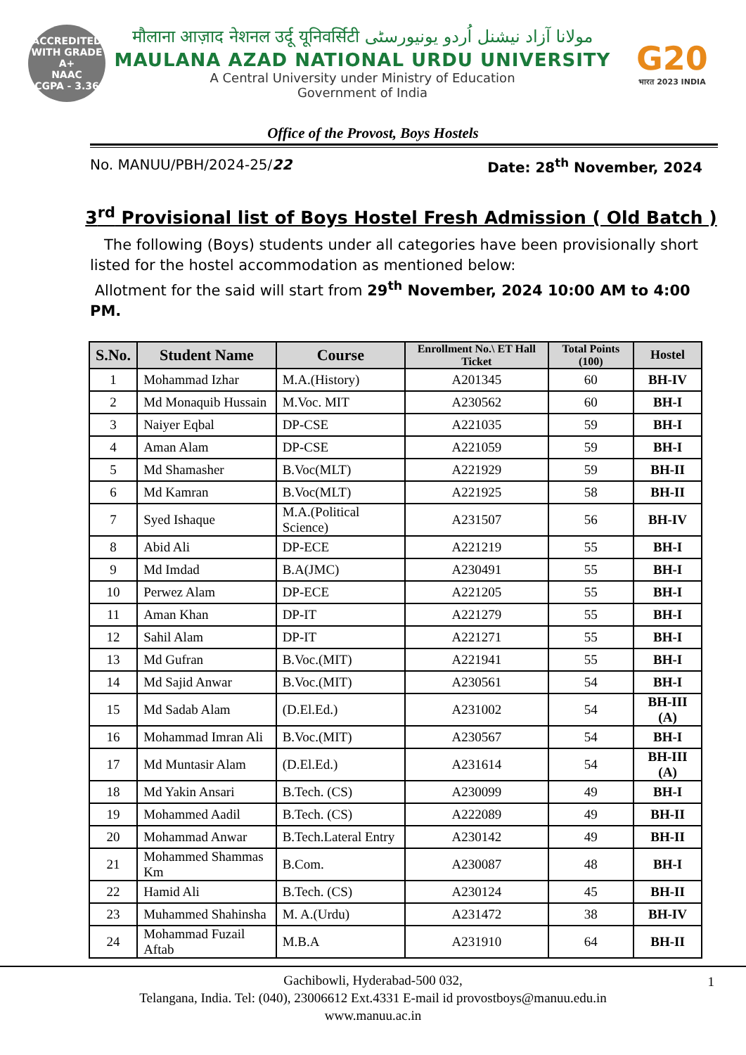ACCREDITED WITH GRADE
A+
NAAC
CGPA - 3.36
मौलाना आज़ाद नेशनल उर्दू यूनिवर्सिटी مولانا آزاد نیشنل اُردو یونیورسٹی
MAULANA AZAD NATIONAL URDU UNIVERSITY
A Central University under Ministry of Education
Government of India
G20
भारत 2023 INDIA
Office of the Provost, Boys Hostels
No. MANUU/PBH/2024-25/22 Date: 28<sup>th</sup> November, 2024
3<sup>rd</sup> Provisional list of Boys Hostel Fresh Admission ( Old Batch )
The following (Boys) students under all categories have been provisionally short listed for the hostel accommodation as mentioned below:
Allotment for the said will start from 29<sup>th</sup> November, 2024 10:00 AM to 4:00 PM.
| S.No. | Student Name | Course | Enrollment No.\ ET Hall Ticket | Total Points (100) | Hostel |
| --- | --- | --- | --- | --- | --- |
| 1 | Mohammad Izhar | M.A.(History) | A201345 | 60 | BH-IV |
| 2 | Md Monaquib Hussain | M.Voc. MIT | A230562 | 60 | BH-I |
| 3 | Naiyer Eqbal | DP-CSE | A221035 | 59 | BH-I |
| 4 | Aman Alam | DP-CSE | A221059 | 59 | BH-I |
| 5 | Md Shamasher | B.Voc(MLT) | A221929 | 59 | BH-II |
| 6 | Md Kamran | B.Voc(MLT) | A221925 | 58 | BH-II |
| 7 | Syed Ishaque | M.A.(Political Science) | A231507 | 56 | BH-IV |
| 8 | Abid Ali | DP-ECE | A221219 | 55 | BH-I |
| 9 | Md Imdad | B.A(JMC) | A230491 | 55 | BH-I |
| 10 | Perwez Alam | DP-ECE | A221205 | 55 | BH-I |
| 11 | Aman Khan | DP-IT | A221279 | 55 | BH-I |
| 12 | Sahil Alam | DP-IT | A221271 | 55 | BH-I |
| 13 | Md Gufran | B.Voc.(MIT) | A221941 | 55 | BH-I |
| 14 | Md Sajid Anwar | B.Voc.(MIT) | A230561 | 54 | BH-I |
| 15 | Md Sadab Alam | (D.El.Ed.) | A231002 | 54 | BH-III (A) |
| 16 | Mohammad Imran Ali | B.Voc.(MIT) | A230567 | 54 | BH-I |
| 17 | Md Muntasir Alam | (D.El.Ed.) | A231614 | 54 | BH-III (A) |
| 18 | Md Yakin Ansari | B.Tech. (CS) | A230099 | 49 | BH-I |
| 19 | Mohammed Aadil | B.Tech. (CS) | A222089 | 49 | BH-II |
| 20 | Mohammad Anwar | B.Tech.Lateral Entry | A230142 | 49 | BH-II |
| 21 | Mohammed Shammas Km | B.Com. | A230087 | 48 | BH-I |
| 22 | Hamid Ali | B.Tech. (CS) | A230124 | 45 | BH-II |
| 23 | Muhammed Shahinsha | M. A.(Urdu) | A231472 | 38 | BH-IV |
| 24 | Mohammad Fuzail Aftab | M.B.A | A231910 | 64 | BH-II |
Gachibowli, Hyderabad-500 032,
Telangana, India. Tel: (040), 23006612 Ext.4331 E-mail id provostboys@manuu.edu.in
www.manuu.ac.in
1